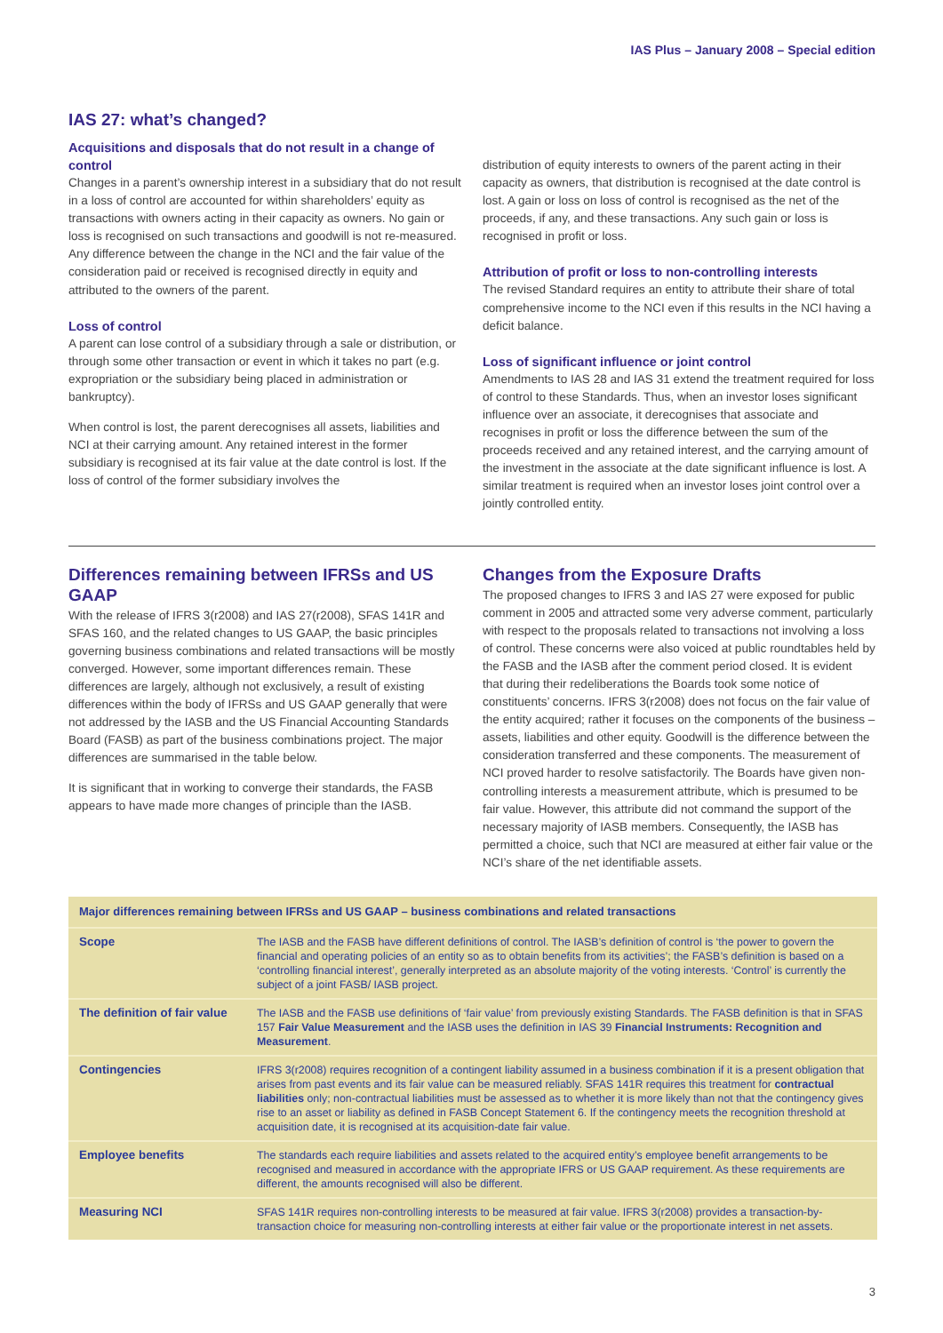IAS Plus – January 2008 – Special edition
IAS 27: what’s changed?
Acquisitions and disposals that do not result in a change of control
Changes in a parent’s ownership interest in a subsidiary that do not result in a loss of control are accounted for within shareholders’ equity as transactions with owners acting in their capacity as owners. No gain or loss is recognised on such transactions and goodwill is not re-measured. Any difference between the change in the NCI and the fair value of the consideration paid or received is recognised directly in equity and attributed to the owners of the parent.
Loss of control
A parent can lose control of a subsidiary through a sale or distribution, or through some other transaction or event in which it takes no part (e.g. expropriation or the subsidiary being placed in administration or bankruptcy).
When control is lost, the parent derecognises all assets, liabilities and NCI at their carrying amount. Any retained interest in the former subsidiary is recognised at its fair value at the date control is lost. If the loss of control of the former subsidiary involves the
distribution of equity interests to owners of the parent acting in their capacity as owners, that distribution is recognised at the date control is lost. A gain or loss on loss of control is recognised as the net of the proceeds, if any, and these transactions. Any such gain or loss is recognised in profit or loss.
Attribution of profit or loss to non-controlling interests
The revised Standard requires an entity to attribute their share of total comprehensive income to the NCI even if this results in the NCI having a deficit balance.
Loss of significant influence or joint control
Amendments to IAS 28 and IAS 31 extend the treatment required for loss of control to these Standards. Thus, when an investor loses significant influence over an associate, it derecognises that associate and recognises in profit or loss the difference between the sum of the proceeds received and any retained interest, and the carrying amount of the investment in the associate at the date significant influence is lost. A similar treatment is required when an investor loses joint control over a jointly controlled entity.
Differences remaining between IFRSs and US GAAP
With the release of IFRS 3(r2008) and IAS 27(r2008), SFAS 141R and SFAS 160, and the related changes to US GAAP, the basic principles governing business combinations and related transactions will be mostly converged. However, some important differences remain. These differences are largely, although not exclusively, a result of existing differences within the body of IFRSs and US GAAP generally that were not addressed by the IASB and the US Financial Accounting Standards Board (FASB) as part of the business combinations project. The major differences are summarised in the table below.
It is significant that in working to converge their standards, the FASB appears to have made more changes of principle than the IASB.
Changes from the Exposure Drafts
The proposed changes to IFRS 3 and IAS 27 were exposed for public comment in 2005 and attracted some very adverse comment, particularly with respect to the proposals related to transactions not involving a loss of control. These concerns were also voiced at public roundtables held by the FASB and the IASB after the comment period closed. It is evident that during their redeliberations the Boards took some notice of constituents’ concerns. IFRS 3(r2008) does not focus on the fair value of the entity acquired; rather it focuses on the components of the business – assets, liabilities and other equity. Goodwill is the difference between the consideration transferred and these components. The measurement of NCI proved harder to resolve satisfactorily. The Boards have given non-controlling interests a measurement attribute, which is presumed to be fair value. However, this attribute did not command the support of the necessary majority of IASB members. Consequently, the IASB has permitted a choice, such that NCI are measured at either fair value or the NCI’s share of the net identifiable assets.
| Major differences remaining between IFRSs and US GAAP – business combinations and related transactions | |
| --- | --- |
| Scope | The IASB and the FASB have different definitions of control. The IASB’s definition of control is ‘the power to govern the financial and operating policies of an entity so as to obtain benefits from its activities’; the FASB’s definition is based on a ‘controlling financial interest’, generally interpreted as an absolute majority of the voting interests. ‘Control’ is currently the subject of a joint FASB/ IASB project. |
| The definition of fair value | The IASB and the FASB use definitions of ‘fair value’ from previously existing Standards. The FASB definition is that in SFAS 157 Fair Value Measurement and the IASB uses the definition in IAS 39 Financial Instruments: Recognition and Measurement . |
| Contingencies | IFRS 3(r2008) requires recognition of a contingent liability assumed in a business combination if it is a present obligation that arises from past events and its fair value can be measured reliably. SFAS 141R requires this treatment for contractual liabilities only; non-contractual liabilities must be assessed as to whether it is more likely than not that the contingency gives rise to an asset or liability as defined in FASB Concept Statement 6. If the contingency meets the recognition threshold at acquisition date, it is recognised at its acquisition-date fair value. |
| Employee benefits | The standards each require liabilities and assets related to the acquired entity’s employee benefit arrangements to be recognised and measured in accordance with the appropriate IFRS or US GAAP requirement. As these requirements are different, the amounts recognised will also be different. |
| Measuring NCI | SFAS 141R requires non-controlling interests to be measured at fair value. IFRS 3(r2008) provides a transaction-by-transaction choice for measuring non-controlling interests at either fair value or the proportionate interest in net assets. |
3